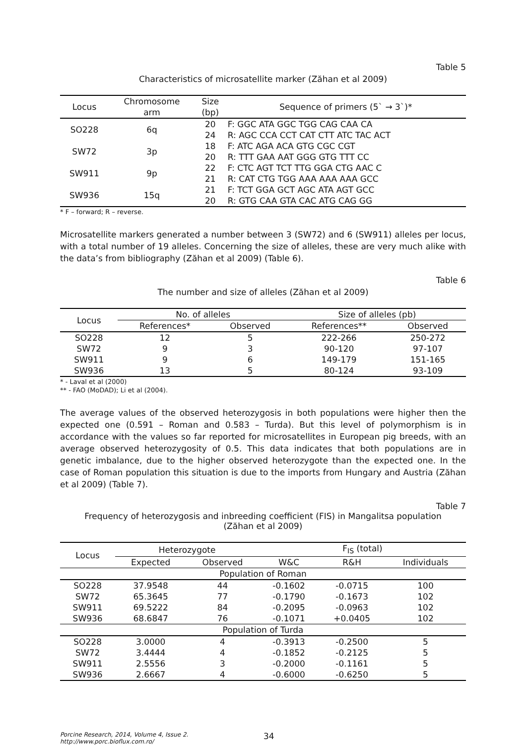Table 5
Characteristics of microsatellite marker (Zăhan et al 2009)
| Locus | Chromosome arm | Size (bp) | Sequence of primers (5` → 3`)* |
| --- | --- | --- | --- |
| SO228 | 6q | 20 | F: GGC ATA GGC TGG CAG CAA CA |
| | | 24 | R: AGC CCA CCT CAT CTT ATC TAC ACT |
| SW72 | 3p | 18 | F: ATC AGA ACA GTG CGC CGT |
| | | 20 | R: TTT GAA AAT GGG GTG TTT CC |
| SW911 | 9p | 22 | F: CTC AGT TCT TTG GGA CTG AAC C |
| | | 21 | R: CAT CTG TGG AAA AAA AAA GCC |
| SW936 | 15q | 21 | F: TCT GGA GCT AGC ATA AGT GCC |
| | | 20 | R: GTG CAA GTA CAC ATG CAG GG |
* F – forward; R – reverse.
Microsatellite markers generated a number between 3 (SW72) and 6 (SW911) alleles per locus, with a total number of 19 alleles. Concerning the size of alleles, these are very much alike with the data’s from bibliography (Zăhan et al 2009) (Table 6).
Table 6
The number and size of alleles (Zăhan et al 2009)
| Locus | No. of alleles | | Size of alleles (pb) | |
| --- | --- | --- | --- | --- |
| | References* | Observed | References** | Observed |
| SO228 | 12 | 5 | 222-266 | 250-272 |
| SW72 | 9 | 3 | 90-120 | 97-107 |
| SW911 | 9 | 6 | 149-179 | 151-165 |
| SW936 | 13 | 5 | 80-124 | 93-109 |
* - Laval et al (2000)
** - FAO (MoDAD); Li et al (2004).
The average values of the observed heterozygosis in both populations were higher then the expected one (0.591 – Roman and 0.583 – Turda). But this level of polymorphism is in accordance with the values so far reported for microsatellites in European pig breeds, with an average observed heterozygosity of 0.5. This data indicates that both populations are in genetic imbalance, due to the higher observed heterozygote than the expected one. In the case of Roman population this situation is due to the imports from Hungary and Austria (Zăhan et al 2009) (Table 7).
Table 7
Frequency of heterozygosis and inbreeding coefficient (FIS) in Mangalitsa population
(Zăhan et al 2009)
| Locus | Heterozygote | | F<sub>IS</sub> (total) | | |
| --- | --- | --- | --- | --- | --- |
| | Expected | Observed | W&C | R&H | Individuals |
| Population of Roman | | | | | |
| SO228 | 37.9548 | 44 | -0.1602 | -0.0715 | 100 |
| SW72 | 65.3645 | 77 | -0.1790 | -0.1673 | 102 |
| SW911 | 69.5222 | 84 | -0.2095 | -0.0963 | 102 |
| SW936 | 68.6847 | 76 | -0.1071 | +0.0405 | 102 |
| Population of Turda | | | | | |
| SO228 | 3.0000 | 4 | -0.3913 | -0.2500 | 5 |
| SW72 | 3.4444 | 4 | -0.1852 | -0.2125 | 5 |
| SW911 | 2.5556 | 3 | -0.2000 | -0.1161 | 5 |
| SW936 | 2.6667 | 4 | -0.6000 | -0.6250 | 5 |
Porcine Research, 2014, Volume 4, Issue 2.
http://www.porc.bioflux.com.ro/
34